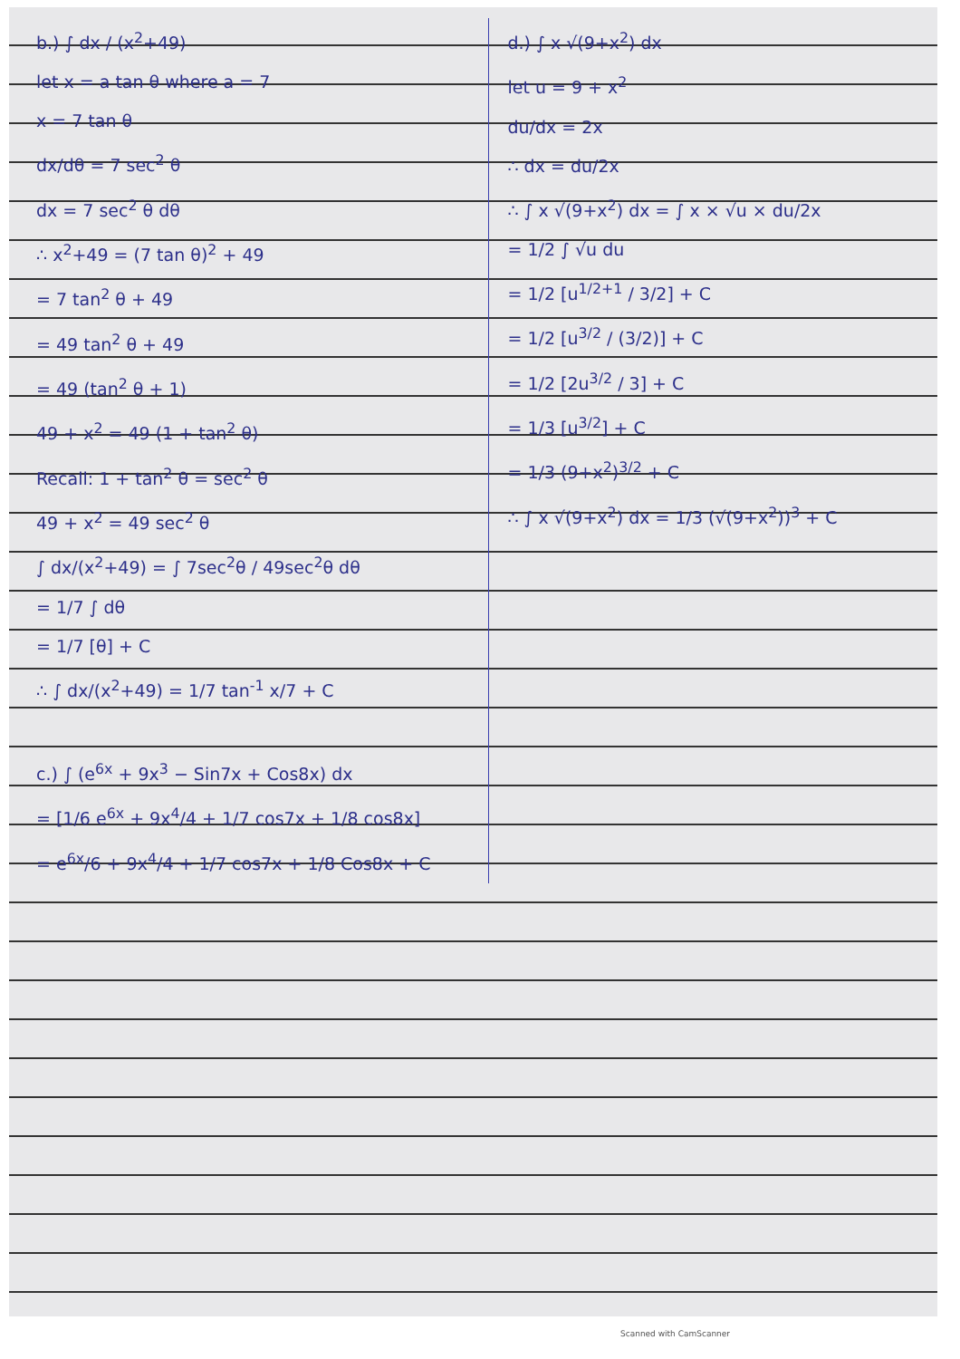b.) ∫ dx / (x<sup>2</sup>+49)
let x = a tan θ where a = 7
x = 7 tan θ
dx/dθ = 7 sec<sup>2</sup> θ
dx = 7 sec<sup>2</sup> θ dθ
∴ x<sup>2</sup>+49 = (7 tan θ)<sup>2</sup> + 49
= 7 tan<sup>2</sup> θ + 49
= 49 tan<sup>2</sup> θ + 49
= 49 (tan<sup>2</sup> θ + 1)
49 + x<sup>2</sup> = 49 (1 + tan<sup>2</sup> θ)
Recall: 1 + tan<sup>2</sup> θ = sec<sup>2</sup> θ
49 + x<sup>2</sup> = 49 sec<sup>2</sup> θ
∫ dx/(x<sup>2</sup>+49) = ∫ 7sec<sup>2</sup>θ / 49sec<sup>2</sup>θ dθ
= 1/7 ∫ dθ
= 1/7 [θ] + C
∴ ∫ dx/(x<sup>2</sup>+49) = 1/7 tan<sup>-1</sup> x/7 + C
c.) ∫ (e<sup>6x</sup> + 9x<sup>3</sup> − Sin7x + Cos8x) dx
= [1/6 e<sup>6x</sup> + 9x<sup>4</sup>/4 + 1/7 cos7x + 1/8 cos8x]
= e<sup>6x</sup>/6 + 9x<sup>4</sup>/4 + 1/7 cos7x + 1/8 Cos8x + C
d.) ∫ x √(9+x<sup>2</sup>) dx
let u = 9 + x<sup>2</sup>
du/dx = 2x
∴ dx = du/2x
∴ ∫ x √(9+x<sup>2</sup>) dx = ∫ x × √u × du/2x
= 1/2 ∫ √u du
= 1/2 [u<sup>1/2+1</sup> / 3/2] + C
= 1/2 [u<sup>3/2</sup> / (3/2)] + C
= 1/2 [2u<sup>3/2</sup> / 3] + C
= 1/3 [u<sup>3/2</sup>] + C
= 1/3 (9+x<sup>2</sup>)<sup>3/2</sup> + C
∴ ∫ x √(9+x<sup>2</sup>) dx = 1/3 (√(9+x<sup>2</sup>))<sup>3</sup> + C
Scanned with CamScanner